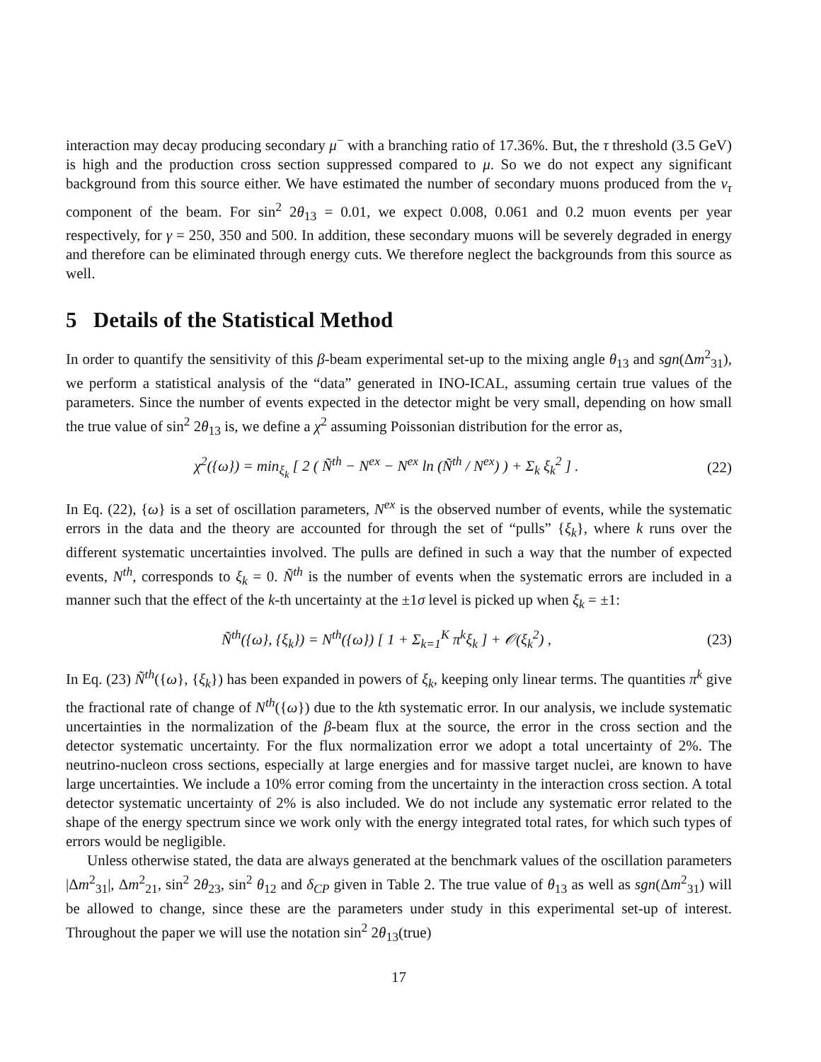interaction may decay producing secondary μ<sup>−</sup> with a branching ratio of 17.36%. But, the τ threshold (3.5 GeV) is high and the production cross section suppressed compared to μ. So we do not expect any significant background from this source either. We have estimated the number of secondary muons produced from the ν<sub>τ</sub> component of the beam. For sin<sup>2</sup> 2θ<sub>13</sub> = 0.01, we expect 0.008, 0.061 and 0.2 muon events per year respectively, for γ = 250, 350 and 500. In addition, these secondary muons will be severely degraded in energy and therefore can be eliminated through energy cuts. We therefore neglect the backgrounds from this source as well.
5 Details of the Statistical Method
In order to quantify the sensitivity of this β-beam experimental set-up to the mixing angle θ<sub>13</sub> and sgn(Δm<sup>2</sup><sub>31</sub>), we perform a statistical analysis of the “data” generated in INO-ICAL, assuming certain true values of the parameters. Since the number of events expected in the detector might be very small, depending on how small the true value of sin<sup>2</sup> 2θ<sub>13</sub> is, we define a χ<sup>2</sup> assuming Poissonian distribution for the error as,
χ<sup>2</sup>({ω}) = min<sub>ξ<sub>k</sub></sub> [ 2 ( Ñ<sup>th</sup> − N<sup>ex</sup> − N<sup>ex</sup> ln (Ñ<sup>th</sup> / N<sup>ex</sup>) ) + Σ<sub>k</sub> ξ<sub>k</sub><sup>2</sup> ] . (22)
In Eq. (22), {ω} is a set of oscillation parameters, N<sup>ex</sup> is the observed number of events, while the systematic errors in the data and the theory are accounted for through the set of “pulls” {ξ<sub>k</sub>}, where k runs over the different systematic uncertainties involved. The pulls are defined in such a way that the number of expected events, N<sup>th</sup>, corresponds to ξ<sub>k</sub> = 0. Ñ<sup>th</sup> is the number of events when the systematic errors are included in a manner such that the effect of the k-th uncertainty at the ±1σ level is picked up when ξ<sub>k</sub> = ±1:
Ñ<sup>th</sup>({ω}, {ξ<sub>k</sub>}) = N<sup>th</sup>({ω}) [ 1 + Σ<sub>k=1</sub><sup>K</sup> π<sup>k</sup>ξ<sub>k</sub> ] + 𝒪(ξ<sub>k</sub><sup>2</sup>) , (23)
In Eq. (23) Ñ<sup>th</sup>({ω}, {ξ<sub>k</sub>}) has been expanded in powers of ξ<sub>k</sub>, keeping only linear terms. The quantities π<sup>k</sup> give the fractional rate of change of N<sup>th</sup>({ω}) due to the kth systematic error. In our analysis, we include systematic uncertainties in the normalization of the β-beam flux at the source, the error in the cross section and the detector systematic uncertainty. For the flux normalization error we adopt a total uncertainty of 2%. The neutrino-nucleon cross sections, especially at large energies and for massive target nuclei, are known to have large uncertainties. We include a 10% error coming from the uncertainty in the interaction cross section. A total detector systematic uncertainty of 2% is also included. We do not include any systematic error related to the shape of the energy spectrum since we work only with the energy integrated total rates, for which such types of errors would be negligible.
Unless otherwise stated, the data are always generated at the benchmark values of the oscillation parameters |Δm<sup>2</sup><sub>31</sub>|, Δm<sup>2</sup><sub>21</sub>, sin<sup>2</sup> 2θ<sub>23</sub>, sin<sup>2</sup> θ<sub>12</sub> and δ<sub>CP</sub> given in Table 2. The true value of θ<sub>13</sub> as well as sgn(Δm<sup>2</sup><sub>31</sub>) will be allowed to change, since these are the parameters under study in this experimental set-up of interest. Throughout the paper we will use the notation sin<sup>2</sup> 2θ<sub>13</sub>(true)
17